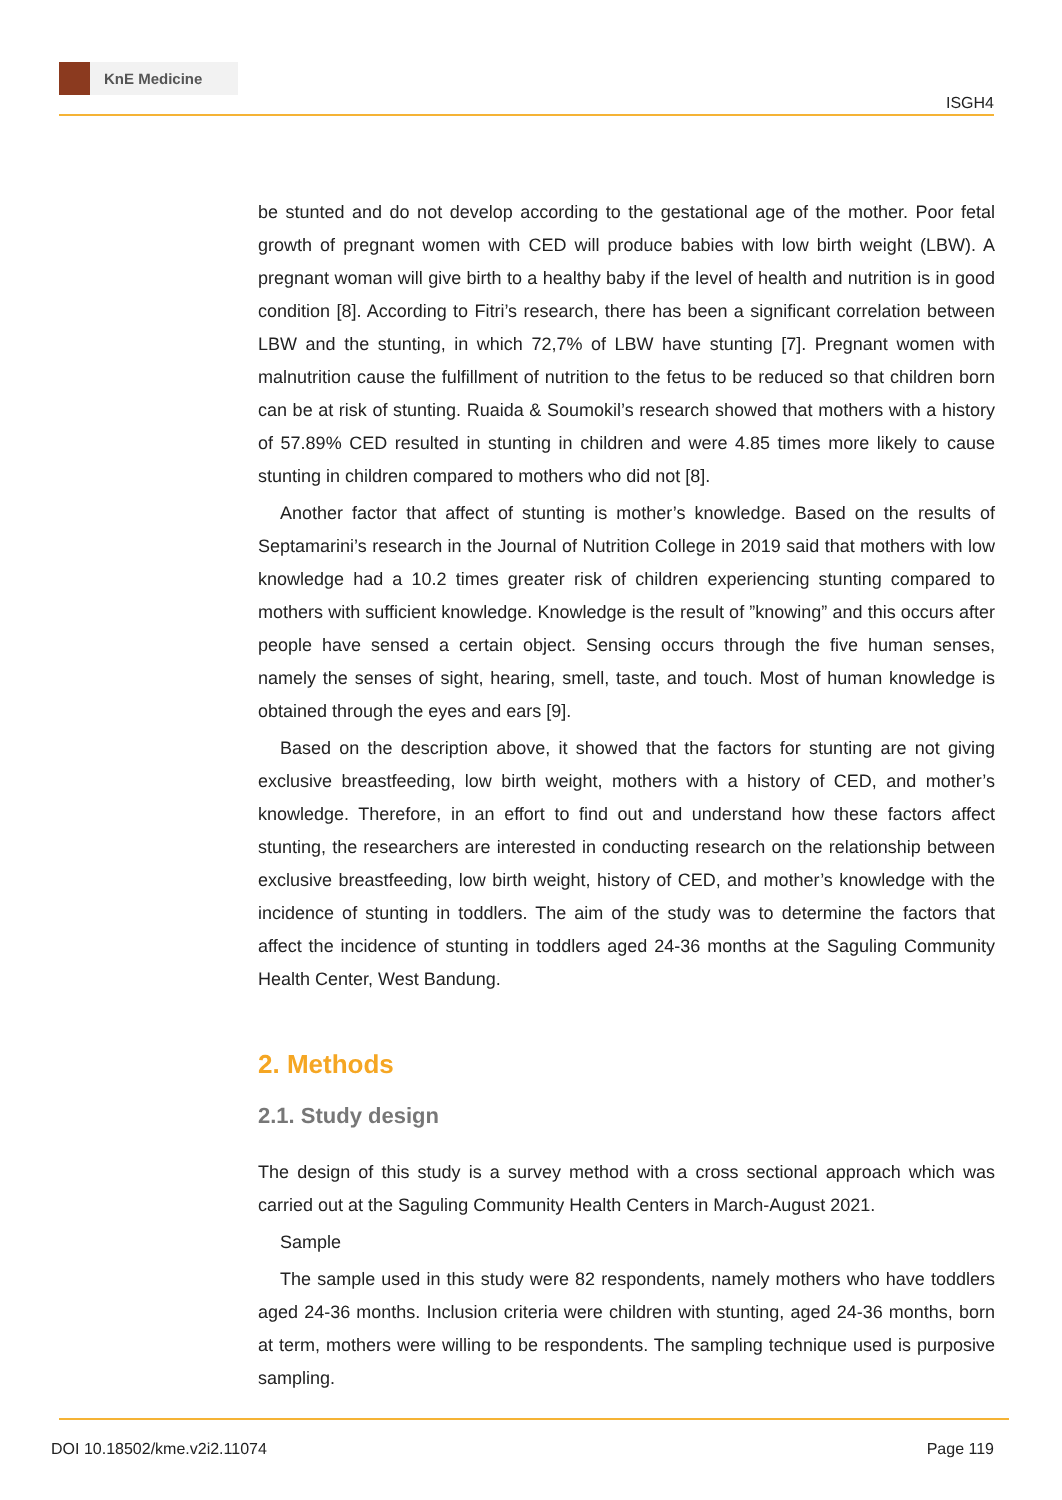KnE Medicine
ISGH4
be stunted and do not develop according to the gestational age of the mother. Poor fetal growth of pregnant women with CED will produce babies with low birth weight (LBW). A pregnant woman will give birth to a healthy baby if the level of health and nutrition is in good condition [8]. According to Fitri’s research, there has been a significant correlation between LBW and the stunting, in which 72,7% of LBW have stunting [7]. Pregnant women with malnutrition cause the fulfillment of nutrition to the fetus to be reduced so that children born can be at risk of stunting. Ruaida & Soumokil’s research showed that mothers with a history of 57.89% CED resulted in stunting in children and were 4.85 times more likely to cause stunting in children compared to mothers who did not [8].
Another factor that affect of stunting is mother’s knowledge. Based on the results of Septamarini’s research in the Journal of Nutrition College in 2019 said that mothers with low knowledge had a 10.2 times greater risk of children experiencing stunting compared to mothers with sufficient knowledge. Knowledge is the result of ”knowing” and this occurs after people have sensed a certain object. Sensing occurs through the five human senses, namely the senses of sight, hearing, smell, taste, and touch. Most of human knowledge is obtained through the eyes and ears [9].
Based on the description above, it showed that the factors for stunting are not giving exclusive breastfeeding, low birth weight, mothers with a history of CED, and mother’s knowledge. Therefore, in an effort to find out and understand how these factors affect stunting, the researchers are interested in conducting research on the relationship between exclusive breastfeeding, low birth weight, history of CED, and mother’s knowledge with the incidence of stunting in toddlers. The aim of the study was to determine the factors that affect the incidence of stunting in toddlers aged 24-36 months at the Saguling Community Health Center, West Bandung.
2. Methods
2.1. Study design
The design of this study is a survey method with a cross sectional approach which was carried out at the Saguling Community Health Centers in March-August 2021.
Sample
The sample used in this study were 82 respondents, namely mothers who have toddlers aged 24-36 months. Inclusion criteria were children with stunting, aged 24-36 months, born at term, mothers were willing to be respondents. The sampling technique used is purposive sampling.
DOI 10.18502/kme.v2i2.11074 Page 119